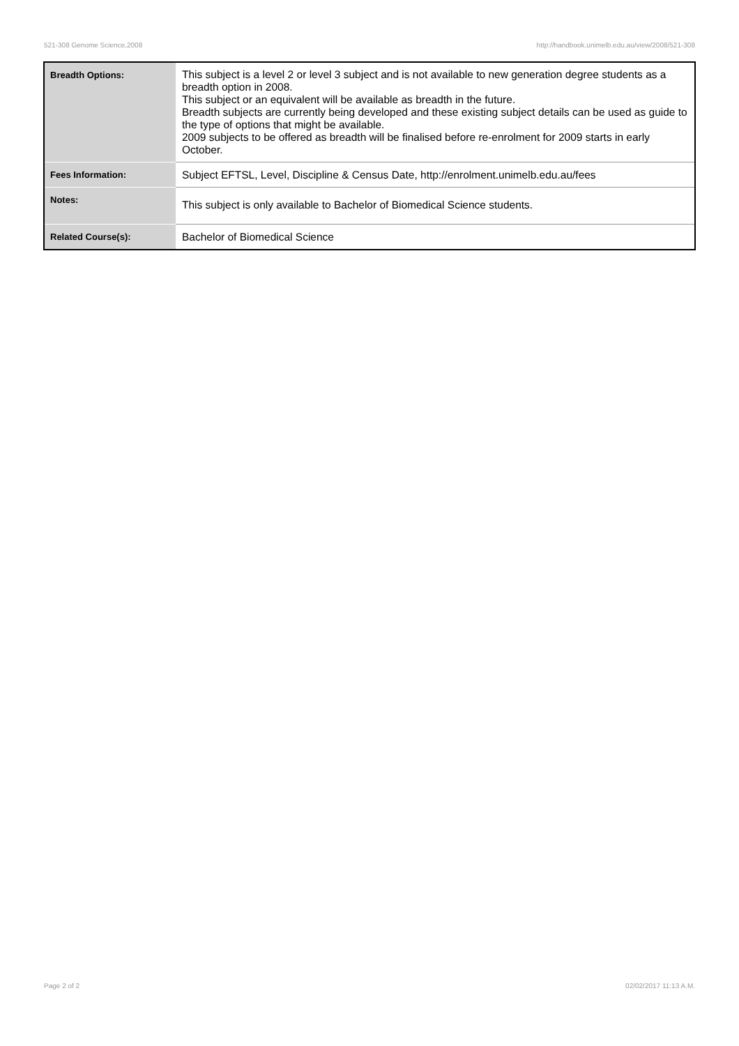521-308 Genome Science,2008 http://handbook.unimelb.edu.au/view/2008/521-308
| Breadth Options: | This subject is a level 2 or level 3 subject and is not available to new generation degree students as a breadth option in 2008. This subject or an equivalent will be available as breadth in the future. Breadth subjects are currently being developed and these existing subject details can be used as guide to the type of options that might be available. 2009 subjects to be offered as breadth will be finalised before re-enrolment for 2009 starts in early October. |
| Fees Information: | Subject EFTSL, Level, Discipline & Census Date, http://enrolment.unimelb.edu.au/fees |
| Notes: | This subject is only available to Bachelor of Biomedical Science students. |
| Related Course(s): | Bachelor of Biomedical Science |
Page 2 of 2 02/02/2017 11:13 A.M.